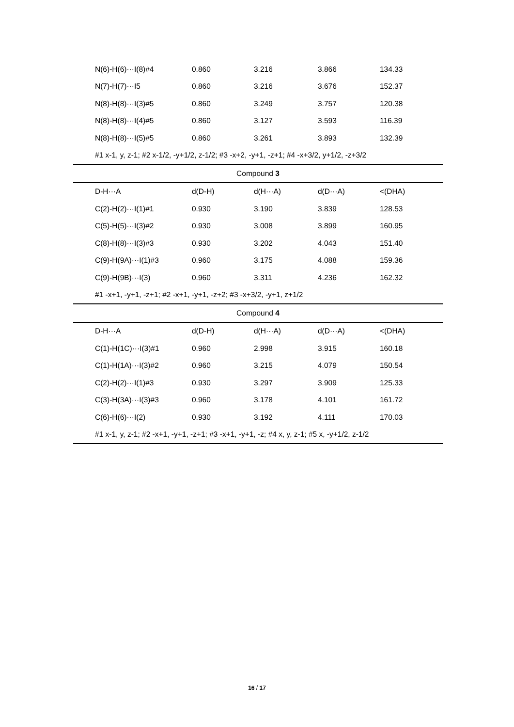| N(6)-H(6)···I(8)#4 | 0.860 | 3.216 | 3.866 | 134.33 |
| N(7)-H(7)···I5 | 0.860 | 3.216 | 3.676 | 152.37 |
| N(8)-H(8)···I(3)#5 | 0.860 | 3.249 | 3.757 | 120.38 |
| N(8)-H(8)···I(4)#5 | 0.860 | 3.127 | 3.593 | 116.39 |
| N(8)-H(8)···I(5)#5 | 0.860 | 3.261 | 3.893 | 132.39 |
| #1 x-1, y, z-1; #2 x-1/2, -y+1/2, z-1/2; #3 -x+2, -y+1, -z+1; #4 -x+3/2, y+1/2, -z+3/2 | | | | |
| Compound 3 | | | | |
| D-H···A | d(D-H) | d(H···A) | d(D···A) | <(DHA) |
| C(2)-H(2)···I(1)#1 | 0.930 | 3.190 | 3.839 | 128.53 |
| C(5)-H(5)···I(3)#2 | 0.930 | 3.008 | 3.899 | 160.95 |
| C(8)-H(8)···I(3)#3 | 0.930 | 3.202 | 4.043 | 151.40 |
| C(9)-H(9A)···I(1)#3 | 0.960 | 3.175 | 4.088 | 159.36 |
| C(9)-H(9B)···I(3) | 0.960 | 3.311 | 4.236 | 162.32 |
| #1 -x+1, -y+1, -z+1; #2 -x+1, -y+1, -z+2; #3 -x+3/2, -y+1, z+1/2 | | | | |
| Compound 4 | | | | |
| D-H···A | d(D-H) | d(H···A) | d(D···A) | <(DHA) |
| C(1)-H(1C)···I(3)#1 | 0.960 | 2.998 | 3.915 | 160.18 |
| C(1)-H(1A)···I(3)#2 | 0.960 | 3.215 | 4.079 | 150.54 |
| C(2)-H(2)···I(1)#3 | 0.930 | 3.297 | 3.909 | 125.33 |
| C(3)-H(3A)···I(3)#3 | 0.960 | 3.178 | 4.101 | 161.72 |
| C(6)-H(6)···I(2) | 0.930 | 3.192 | 4.111 | 170.03 |
| #1 x-1, y, z-1; #2 -x+1, -y+1, -z+1; #3 -x+1, -y+1, -z; #4 x, y, z-1; #5 x, -y+1/2, z-1/2 | | | | |
16 / 17